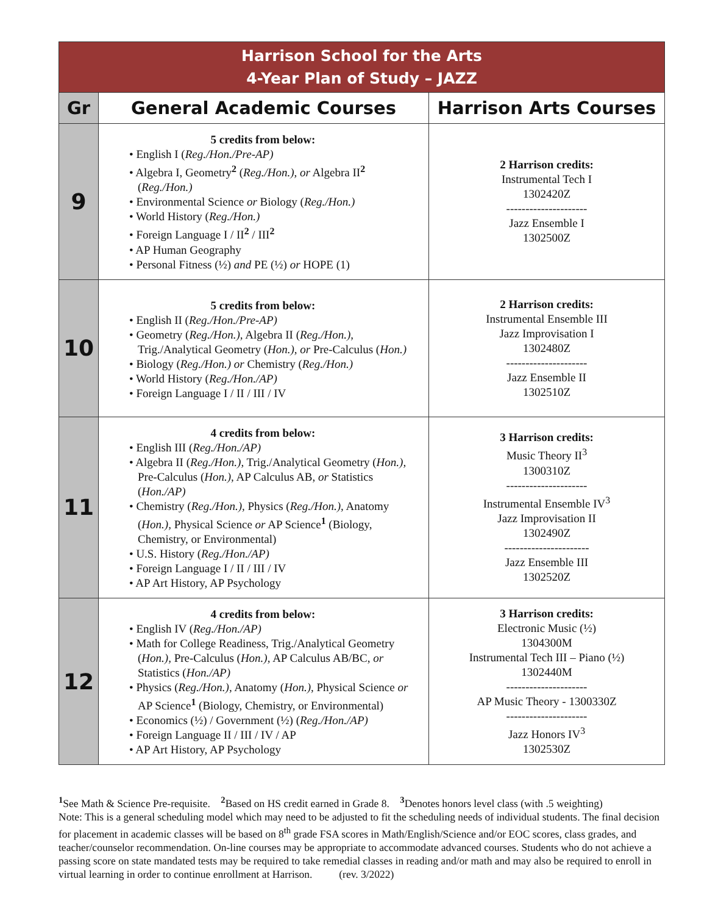| Harrison School for the Arts 4-Year Plan of Study – JAZZ | | |
| Gr | General Academic Courses | Harrison Arts Courses |
| 9 | 5 credits from below: • English I ( Reg./Hon./Pre-AP) • Algebra I, Geometry<sup>2</sup> ( Reg./Hon.), or Algebra II<sup>2</sup> ( Reg./Hon.) • Environmental Science or Biology ( Reg./Hon.) • World History ( Reg./Hon.) • Foreign Language I / II<sup>2</sup> / III<sup>2</sup> • AP Human Geography • Personal Fitness (½) and PE (½) or HOPE (1) | 2 Harrison credits: Instrumental Tech I 1302420Z --------------------- Jazz Ensemble I 1302500Z |
| 10 | 5 credits from below: • English II ( Reg./Hon./Pre-AP) • Geometry ( Reg./Hon.), Algebra II ( Reg./Hon.), Trig./Analytical Geometry ( Hon.), or Pre-Calculus ( Hon.) • Biology ( Reg./Hon.) or Chemistry ( Reg./Hon.) • World History ( Reg./Hon./AP) • Foreign Language I / II / III / IV | 2 Harrison credits: Instrumental Ensemble III Jazz Improvisation I 1302480Z --------------------- Jazz Ensemble II 1302510Z |
| 11 | 4 credits from below: • English III ( Reg./Hon./AP) • Algebra II ( Reg./Hon.), Trig./Analytical Geometry ( Hon.), Pre-Calculus ( Hon.), AP Calculus AB, or Statistics ( Hon./AP) • Chemistry ( Reg./Hon.), Physics ( Reg./Hon.), Anatomy ( Hon.), Physical Science or AP Science<sup>1</sup> (Biology, Chemistry, or Environmental) • U.S. History ( Reg./Hon./AP) • Foreign Language I / II / III / IV • AP Art History, AP Psychology | 3 Harrison credits: Music Theory II<sup>3</sup> 1300310Z --------------------- Instrumental Ensemble IV<sup>3</sup> Jazz Improvisation II 1302490Z ---------------------- Jazz Ensemble III 1302520Z |
| 12 | 4 credits from below: • English IV ( Reg./Hon./AP) • Math for College Readiness, Trig./Analytical Geometry ( Hon.), Pre-Calculus ( Hon.), AP Calculus AB/BC, or Statistics ( Hon./AP) • Physics ( Reg./Hon.), Anatomy ( Hon.), Physical Science or AP Science<sup>1</sup> (Biology, Chemistry, or Environmental) • Economics (½) / Government (½) ( Reg./Hon./AP) • Foreign Language II / III / IV / AP • AP Art History, AP Psychology | 3 Harrison credits: Electronic Music (½) 1304300M Instrumental Tech III – Piano (½) 1302440M --------------------- AP Music Theory - 1300330Z --------------------- Jazz Honors IV<sup>3</sup> 1302530Z |
<sup>1</sup> See Math & Science Pre-requisite. <sup>2</sup>Based on HS credit earned in Grade 8. <sup>3</sup>Denotes honors level class (with .5 weighting)
Note: This is a general scheduling model which may need to be adjusted to fit the scheduling needs of individual students. The final decision for placement in academic classes will be based on 8<sup>th</sup> grade FSA scores in Math/English/Science and/or EOC scores, class grades, and teacher/counselor recommendation. On-line courses may be appropriate to accommodate advanced courses. Students who do not achieve a passing score on state mandated tests may be required to take remedial classes in reading and/or math and may also be required to enroll in virtual learning in order to continue enrollment at Harrison. (rev. 3/2022)